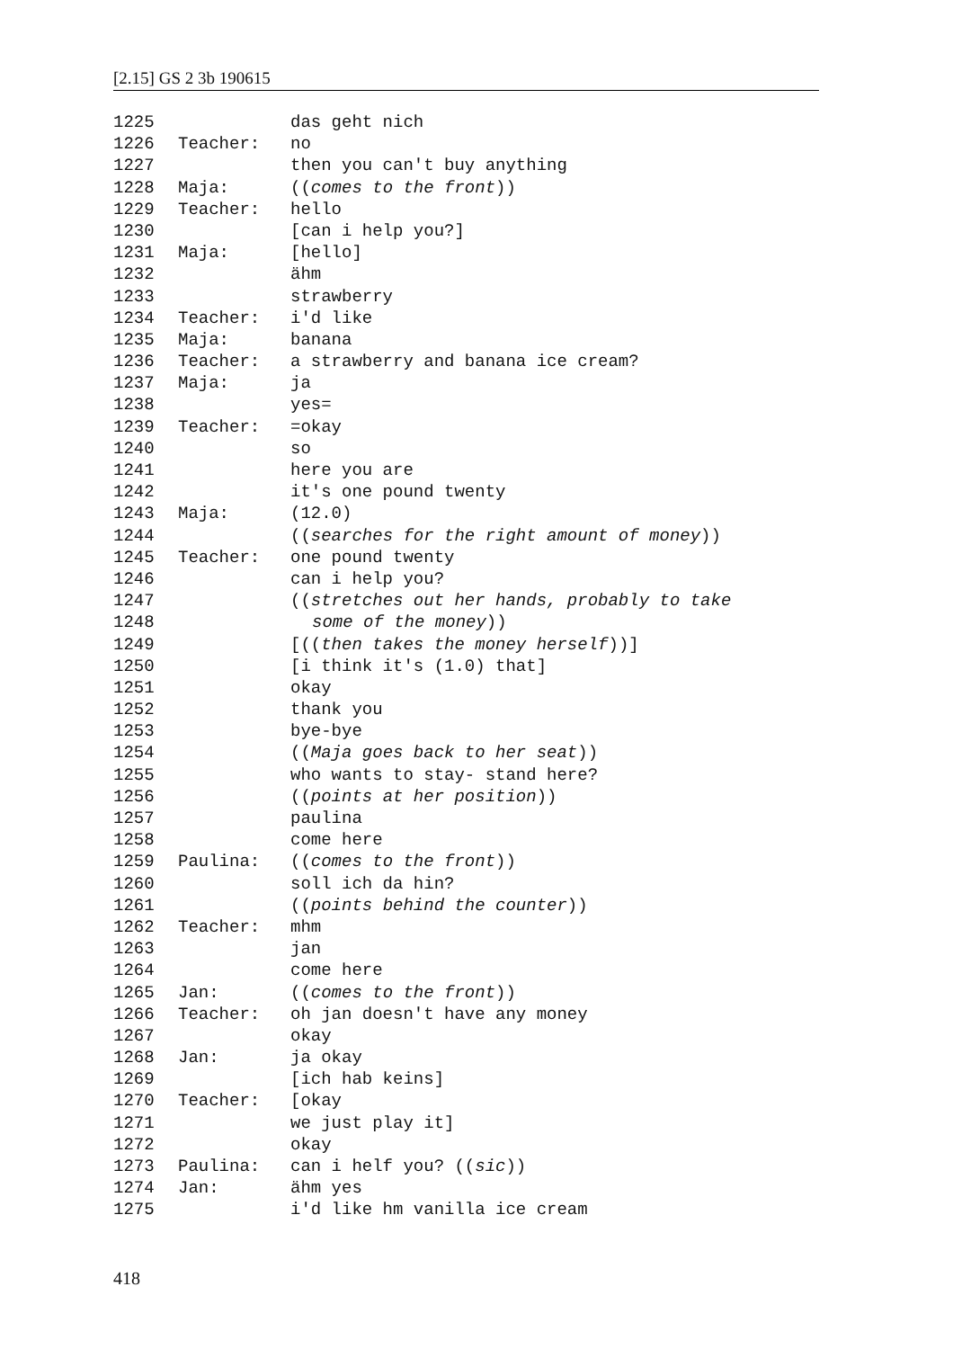[2.15] GS 2 3b 190615
1225 das geht nich
1226 Teacher: no
1227 then you can't buy anything
1228 Maja: ((comes to the front))
1229 Teacher: hello
1230 [can i help you?]
1231 Maja: [hello]
1232 ähm
1233 strawberry
1234 Teacher: i'd like
1235 Maja: banana
1236 Teacher: a strawberry and banana ice cream?
1237 Maja: ja
1238 yes=
1239 Teacher: =okay
1240 so
1241 here you are
1242 it's one pound twenty
1243 Maja: (12.0)
1244 ((searches for the right amount of money))
1245 Teacher: one pound twenty
1246 can i help you?
1247 ((stretches out her hands, probably to take
1248 some of the money))
1249 [((then takes the money herself))]
1250 [i think it's (1.0) that]
1251 okay
1252 thank you
1253 bye-bye
1254 ((Maja goes back to her seat))
1255 who wants to stay- stand here?
1256 ((points at her position))
1257 paulina
1258 come here
1259 Paulina: ((comes to the front))
1260 soll ich da hin?
1261 ((points behind the counter))
1262 Teacher: mhm
1263 jan
1264 come here
1265 Jan: ((comes to the front))
1266 Teacher: oh jan doesn't have any money
1267 okay
1268 Jan: ja okay
1269 [ich hab keins]
1270 Teacher: [okay
1271 we just play it]
1272 okay
1273 Paulina: can i helf you? ((sic))
1274 Jan: ähm yes
1275 i'd like hm vanilla ice cream
418